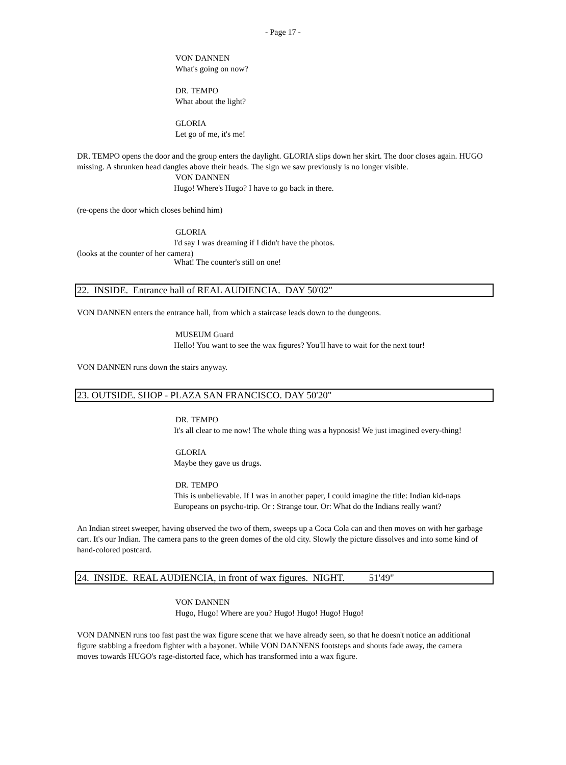- Page 17 -
VON DANNEN
What's going on now?
DR. TEMPO
What about the light?
GLORIA
Let go of me, it's me!
DR. TEMPO opens the door and the group enters the daylight. GLORIA slips down her skirt. The door closes again. HUGO missing. A shrunken head dangles above their heads. The sign we saw previously is no longer visible.
VON DANNEN
Hugo! Where's Hugo? I have to go back in there.
(re-opens the door which closes behind him)
GLORIA
I'd say I was dreaming if I didn't have the photos.
(looks at the counter of her camera)
What! The counter's still on one!
22. INSIDE. Entrance hall of REAL AUDIENCIA. DAY 50'02"
VON DANNEN enters the entrance hall, from which a staircase leads down to the dungeons.
MUSEUM Guard
Hello! You want to see the wax figures? You'll have to wait for the next tour!
VON DANNEN runs down the stairs anyway.
23. OUTSIDE. SHOP - PLAZA SAN FRANCISCO. DAY 50'20"
DR. TEMPO
It's all clear to me now! The whole thing was a hypnosis! We just imagined every-thing!
GLORIA
Maybe they gave us drugs.
DR. TEMPO
This is unbelievable. If I was in another paper, I could imagine the title: Indian kid-naps Europeans on psycho-trip. Or : Strange tour. Or: What do the Indians really want?
An Indian street sweeper, having observed the two of them, sweeps up a Coca Cola can and then moves on with her garbage cart. It's our Indian. The camera pans to the green domes of the old city. Slowly the picture dissolves and into some kind of hand-colored postcard.
24. INSIDE. REAL AUDIENCIA, in front of wax figures. NIGHT. 51'49"
VON DANNEN
Hugo, Hugo! Where are you? Hugo! Hugo! Hugo! Hugo!
VON DANNEN runs too fast past the wax figure scene that we have already seen, so that he doesn't notice an additional figure stabbing a freedom fighter with a bayonet. While VON DANNENS footsteps and shouts fade away, the camera moves towards HUGO's rage-distorted face, which has transformed into a wax figure.